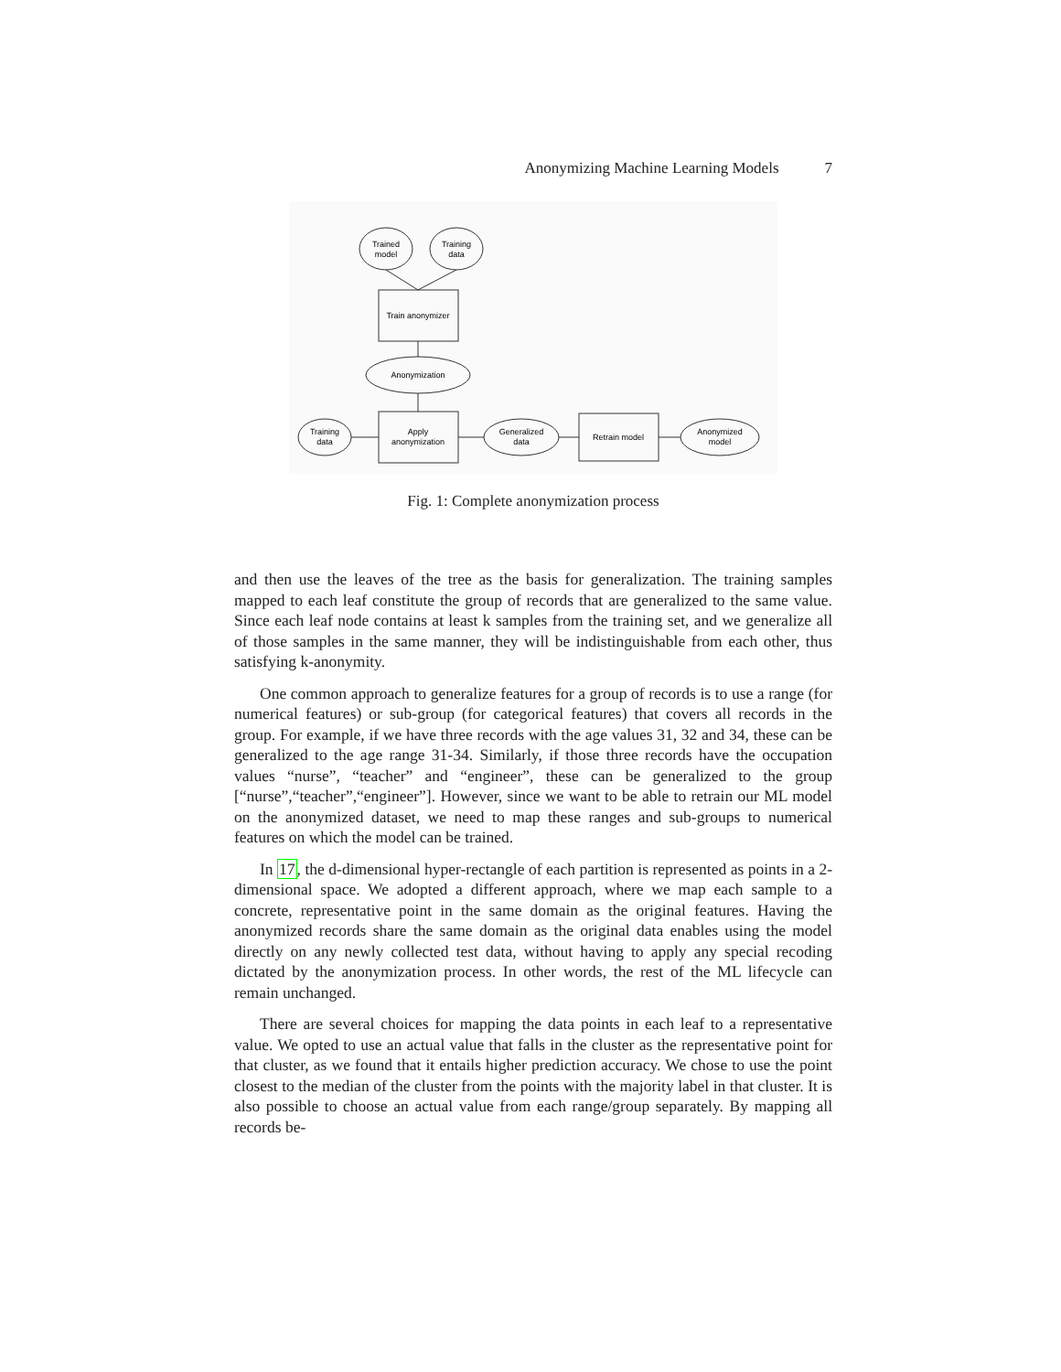Anonymizing Machine Learning Models 7
Trained
model
Training
data
Train anonymizer
Anonymization
Training
data
Apply
anonymization
Generalized
data
Retrain model
Anonymized
model
Fig. 1: Complete anonymization process
and then use the leaves of the tree as the basis for generalization. The training samples mapped to each leaf constitute the group of records that are generalized to the same value. Since each leaf node contains at least k samples from the training set, and we generalize all of those samples in the same manner, they will be indistinguishable from each other, thus satisfying k-anonymity.
One common approach to generalize features for a group of records is to use a range (for numerical features) or sub-group (for categorical features) that covers all records in the group. For example, if we have three records with the age values 31, 32 and 34, these can be generalized to the age range 31-34. Similarly, if those three records have the occupation values “nurse”, “teacher” and “engineer”, these can be generalized to the group [“nurse”,“teacher”,“engineer”]. However, since we want to be able to retrain our ML model on the anonymized dataset, we need to map these ranges and sub-groups to numerical features on which the model can be trained.
In 17, the d-dimensional hyper-rectangle of each partition is represented as points in a 2-dimensional space. We adopted a different approach, where we map each sample to a concrete, representative point in the same domain as the original features. Having the anonymized records share the same domain as the original data enables using the model directly on any newly collected test data, without having to apply any special recoding dictated by the anonymization process. In other words, the rest of the ML lifecycle can remain unchanged.
There are several choices for mapping the data points in each leaf to a representative value. We opted to use an actual value that falls in the cluster as the representative point for that cluster, as we found that it entails higher prediction accuracy. We chose to use the point closest to the median of the cluster from the points with the majority label in that cluster. It is also possible to choose an actual value from each range/group separately. By mapping all records be-